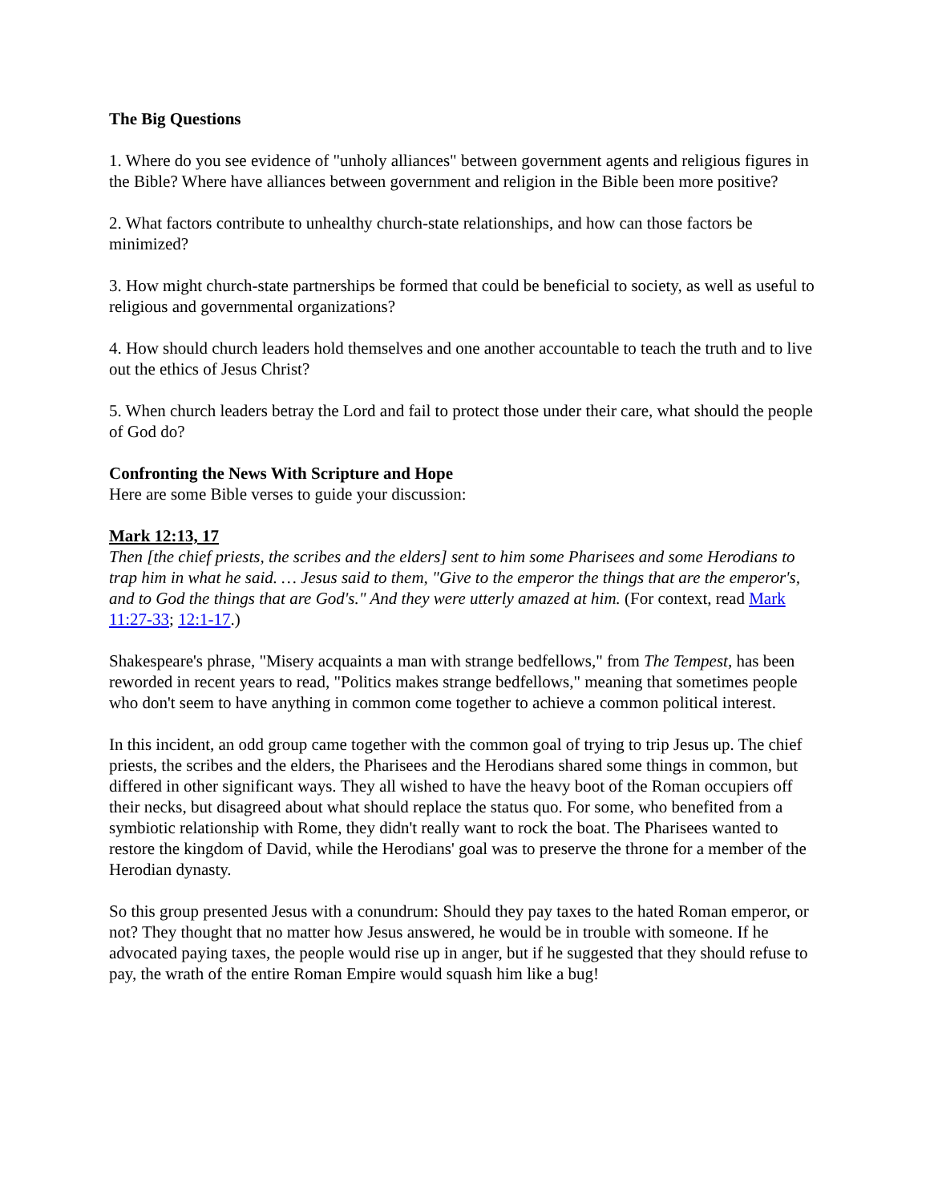The Big Questions
1. Where do you see evidence of "unholy alliances" between government agents and religious figures in the Bible? Where have alliances between government and religion in the Bible been more positive?
2. What factors contribute to unhealthy church-state relationships, and how can those factors be minimized?
3. How might church-state partnerships be formed that could be beneficial to society, as well as useful to religious and governmental organizations?
4. How should church leaders hold themselves and one another accountable to teach the truth and to live out the ethics of Jesus Christ?
5. When church leaders betray the Lord and fail to protect those under their care, what should the people of God do?
Confronting the News With Scripture and Hope
Here are some Bible verses to guide your discussion:
Mark 12:13, 17
Then [the chief priests, the scribes and the elders] sent to him some Pharisees and some Herodians to trap him in what he said. … Jesus said to them, "Give to the emperor the things that are the emperor's, and to God the things that are God's." And they were utterly amazed at him. (For context, read Mark 11:27-33; 12:1-17.)
Shakespeare's phrase, "Misery acquaints a man with strange bedfellows," from The Tempest, has been reworded in recent years to read, "Politics makes strange bedfellows," meaning that sometimes people who don't seem to have anything in common come together to achieve a common political interest.
In this incident, an odd group came together with the common goal of trying to trip Jesus up. The chief priests, the scribes and the elders, the Pharisees and the Herodians shared some things in common, but differed in other significant ways. They all wished to have the heavy boot of the Roman occupiers off their necks, but disagreed about what should replace the status quo. For some, who benefited from a symbiotic relationship with Rome, they didn't really want to rock the boat. The Pharisees wanted to restore the kingdom of David, while the Herodians' goal was to preserve the throne for a member of the Herodian dynasty.
So this group presented Jesus with a conundrum: Should they pay taxes to the hated Roman emperor, or not? They thought that no matter how Jesus answered, he would be in trouble with someone. If he advocated paying taxes, the people would rise up in anger, but if he suggested that they should refuse to pay, the wrath of the entire Roman Empire would squash him like a bug!